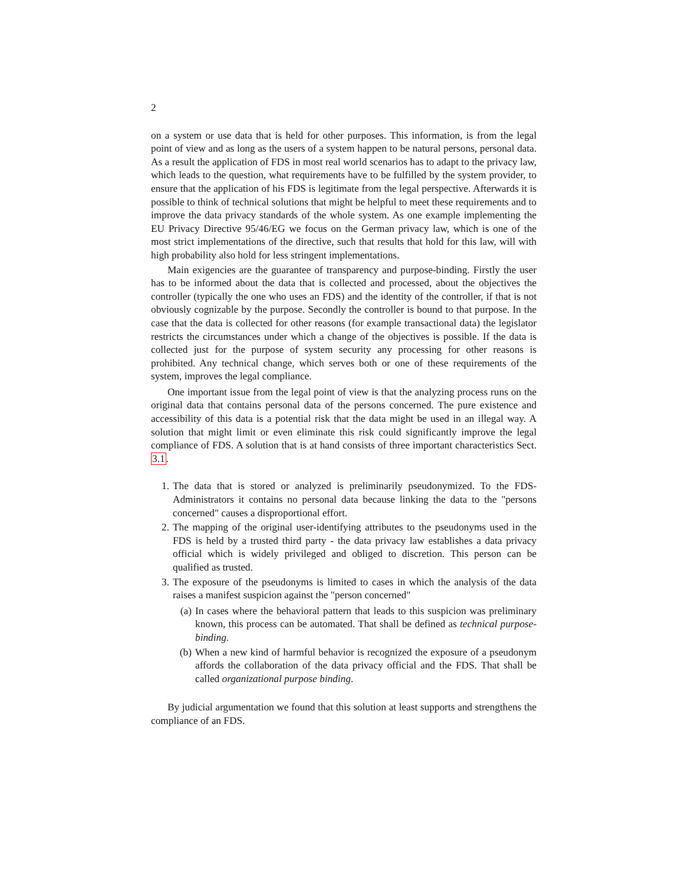2
on a system or use data that is held for other purposes. This information, is from the legal point of view and as long as the users of a system happen to be natural persons, personal data. As a result the application of FDS in most real world scenarios has to adapt to the privacy law, which leads to the question, what requirements have to be fulfilled by the system provider, to ensure that the application of his FDS is legitimate from the legal perspective. Afterwards it is possible to think of technical solutions that might be helpful to meet these requirements and to improve the data privacy standards of the whole system. As one example implementing the EU Privacy Directive 95/46/EG we focus on the German privacy law, which is one of the most strict implementations of the directive, such that results that hold for this law, will with high probability also hold for less stringent implementations.
Main exigencies are the guarantee of transparency and purpose-binding. Firstly the user has to be informed about the data that is collected and processed, about the objectives the controller (typically the one who uses an FDS) and the identity of the controller, if that is not obviously cognizable by the purpose. Secondly the controller is bound to that purpose. In the case that the data is collected for other reasons (for example transactional data) the legislator restricts the circumstances under which a change of the objectives is possible. If the data is collected just for the purpose of system security any processing for other reasons is prohibited. Any technical change, which serves both or one of these requirements of the system, improves the legal compliance.
One important issue from the legal point of view is that the analyzing process runs on the original data that contains personal data of the persons concerned. The pure existence and accessibility of this data is a potential risk that the data might be used in an illegal way. A solution that might limit or even eliminate this risk could significantly improve the legal compliance of FDS. A solution that is at hand consists of three important characteristics Sect. 3.1.
1. The data that is stored or analyzed is preliminarily pseudonymized. To the FDS-Administrators it contains no personal data because linking the data to the "persons concerned" causes a disproportional effort.
2. The mapping of the original user-identifying attributes to the pseudonyms used in the FDS is held by a trusted third party - the data privacy law establishes a data privacy official which is widely privileged and obliged to discretion. This person can be qualified as trusted.
3. The exposure of the pseudonyms is limited to cases in which the analysis of the data raises a manifest suspicion against the "person concerned"
(a) In cases where the behavioral pattern that leads to this suspicion was preliminary known, this process can be automated. That shall be defined as technical purpose-binding.
(b) When a new kind of harmful behavior is recognized the exposure of a pseudonym affords the collaboration of the data privacy official and the FDS. That shall be called organizational purpose binding.
By judicial argumentation we found that this solution at least supports and strengthens the compliance of an FDS.